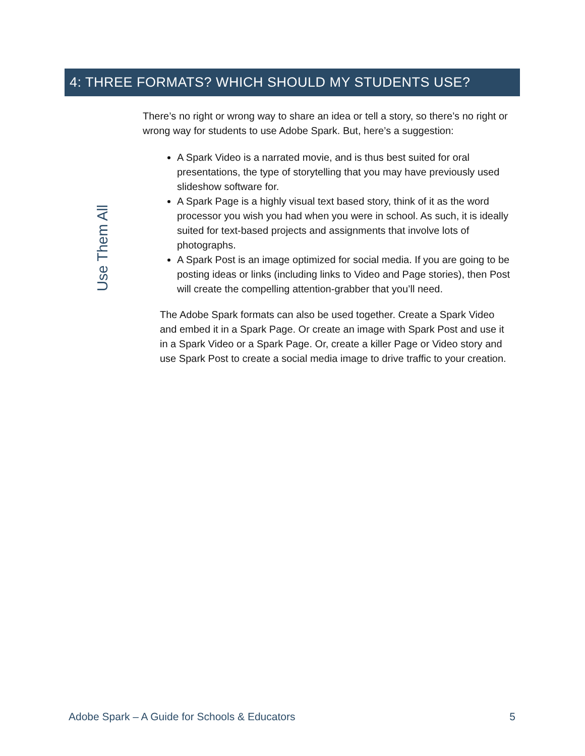4: THREE FORMATS? WHICH SHOULD MY STUDENTS USE?
Use Them All
There’s no right or wrong way to share an idea or tell a story, so there’s no right or wrong way for students to use Adobe Spark. But, here’s a suggestion:
A Spark Video is a narrated movie, and is thus best suited for oral presentations, the type of storytelling that you may have previously used slideshow software for.
A Spark Page is a highly visual text based story, think of it as the word processor you wish you had when you were in school. As such, it is ideally suited for text-based projects and assignments that involve lots of photographs.
A Spark Post is an image optimized for social media. If you are going to be posting ideas or links (including links to Video and Page stories), then Post will create the compelling attention-grabber that you’ll need.
The Adobe Spark formats can also be used together. Create a Spark Video and embed it in a Spark Page. Or create an image with Spark Post and use it in a Spark Video or a Spark Page. Or, create a killer Page or Video story and use Spark Post to create a social media image to drive traffic to your creation.
Adobe Spark – A Guide for Schools & Educators 5